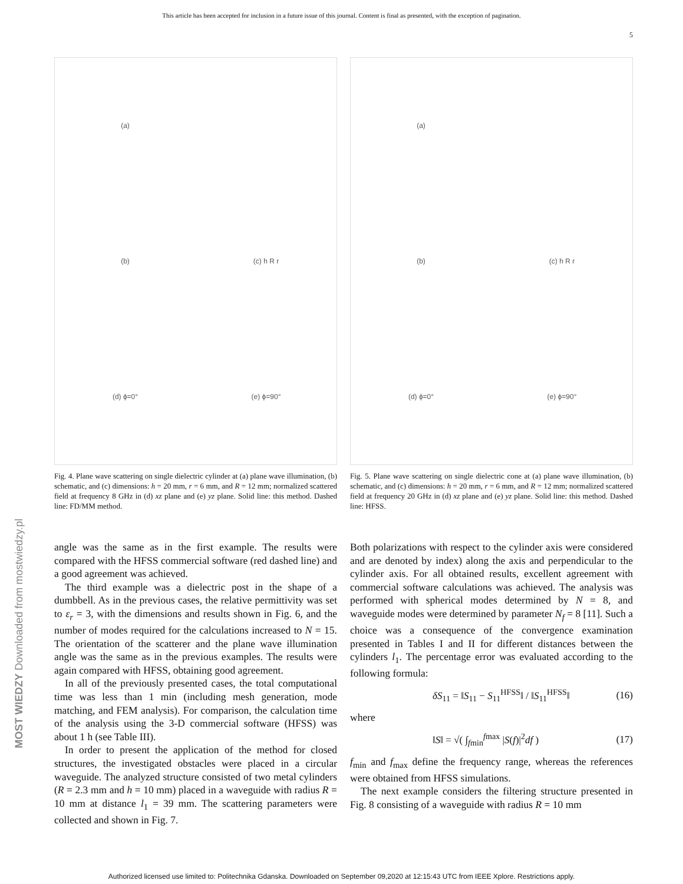This article has been accepted for inclusion in a future issue of this journal. Content is final as presented, with the exception of pagination.
5
(a)
(b)
(c) h R r
(d) ϕ=0°
(e) ϕ=90°
Fig. 4. Plane wave scattering on single dielectric cylinder at (a) plane wave illumination, (b) schematic, and (c) dimensions: h = 20 mm, r = 6 mm, and R = 12 mm; normalized scattered field at frequency 8 GHz in (d) xz plane and (e) yz plane. Solid line: this method. Dashed line: FD/MM method.
(a)
(b)
(c) h R r
(d) ϕ=0°
(e) ϕ=90°
Fig. 5. Plane wave scattering on single dielectric cone at (a) plane wave illumination, (b) schematic, and (c) dimensions: h = 20 mm, r = 6 mm, and R = 12 mm; normalized scattered field at frequency 20 GHz in (d) xz plane and (e) yz plane. Solid line: this method. Dashed line: HFSS.
angle was the same as in the first example. The results were compared with the HFSS commercial software (red dashed line) and a good agreement was achieved.
The third example was a dielectric post in the shape of a dumbbell. As in the previous cases, the relative permittivity was set to ε<sub>r</sub> = 3, with the dimensions and results shown in Fig. 6, and the number of modes required for the calculations increased to N = 15. The orientation of the scatterer and the plane wave illumination angle was the same as in the previous examples. The results were again compared with HFSS, obtaining good agreement.
In all of the previously presented cases, the total computational time was less than 1 min (including mesh generation, mode matching, and FEM analysis). For comparison, the calculation time of the analysis using the 3-D commercial software (HFSS) was about 1 h (see Table III).
In order to present the application of the method for closed structures, the investigated obstacles were placed in a circular waveguide. The analyzed structure consisted of two metal cylinders (R = 2.3 mm and h = 10 mm) placed in a waveguide with radius R = 10 mm at distance l<sub>1</sub> = 39 mm. The scattering parameters were collected and shown in Fig. 7.
Both polarizations with respect to the cylinder axis were considered and are denoted by index) along the axis and perpendicular to the cylinder axis. For all obtained results, excellent agreement with commercial software calculations was achieved. The analysis was performed with spherical modes determined by N = 8, and waveguide modes were determined by parameter N<sub>f</sub> = 8 [11]. Such a choice was a consequence of the convergence examination presented in Tables I and II for different distances between the cylinders l<sub>1</sub>. The percentage error was evaluated according to the following formula:
δS<sub>11</sub> = ‖S<sub>11</sub> − S<sub>11</sub><sup>HFSS</sup>‖ / ‖S<sub>11</sub><sup>HFSS</sup>‖ (16)
where
‖S‖ = √( ∫<sub>fmin</sub><sup>fmax</sup> |S(f)|<sup>2</sup>df ) (17)
f<sub>min</sub> and f<sub>max</sub> define the frequency range, whereas the references were obtained from HFSS simulations.
The next example considers the filtering structure presented in Fig. 8 consisting of a waveguide with radius R = 10 mm
MOST WIEDZY Downloaded from mostwiedzy.pl
Authorized licensed use limited to: Politechnika Gdanska. Downloaded on September 09,2020 at 12:15:43 UTC from IEEE Xplore. Restrictions apply.